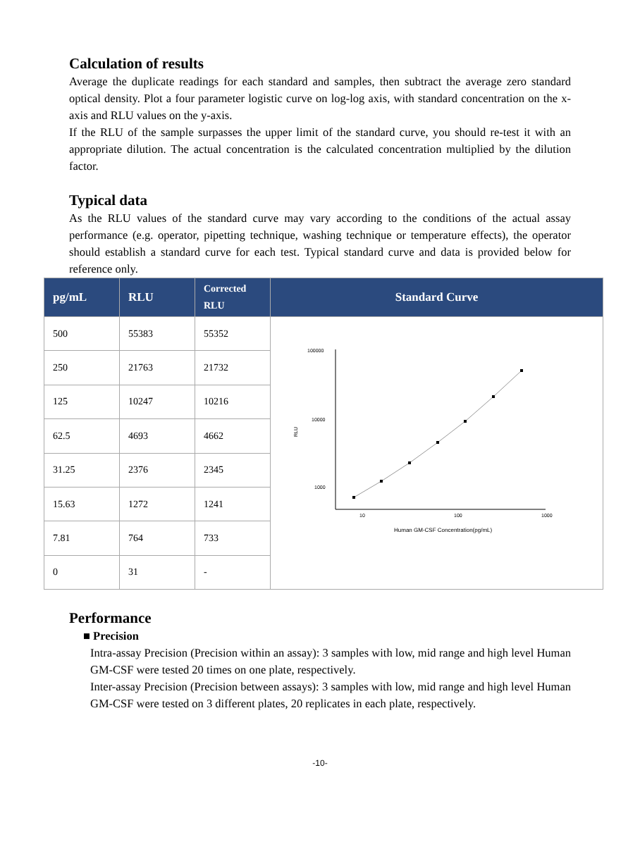Calculation of results
Average the duplicate readings for each standard and samples, then subtract the average zero standard optical density. Plot a four parameter logistic curve on log-log axis, with standard concentration on the x-axis and RLU values on the y-axis.
If the RLU of the sample surpasses the upper limit of the standard curve, you should re-test it with an appropriate dilution. The actual concentration is the calculated concentration multiplied by the dilution factor.
Typical data
As the RLU values of the standard curve may vary according to the conditions of the actual assay performance (e.g. operator, pipetting technique, washing technique or temperature effects), the operator should establish a standard curve for each test. Typical standard curve and data is provided below for reference only.
| pg/mL | RLU | Corrected RLU | Standard Curve |
| --- | --- | --- | --- |
| 500 | 55383 | 55352 | 100000 10000 1000 10 100 1000 RLU Human GM-CSF Concentration(pg/mL) |
| 250 | 21763 | 21732 | |
| 125 | 10247 | 10216 | |
| 62.5 | 4693 | 4662 | |
| 31.25 | 2376 | 2345 | |
| 15.63 | 1272 | 1241 | |
| 7.81 | 764 | 733 | |
| 0 | 31 | - | |
Performance
■ Precision
Intra-assay Precision (Precision within an assay): 3 samples with low, mid range and high level Human GM-CSF were tested 20 times on one plate, respectively.
Inter-assay Precision (Precision between assays): 3 samples with low, mid range and high level Human GM-CSF were tested on 3 different plates, 20 replicates in each plate, respectively.
-10-